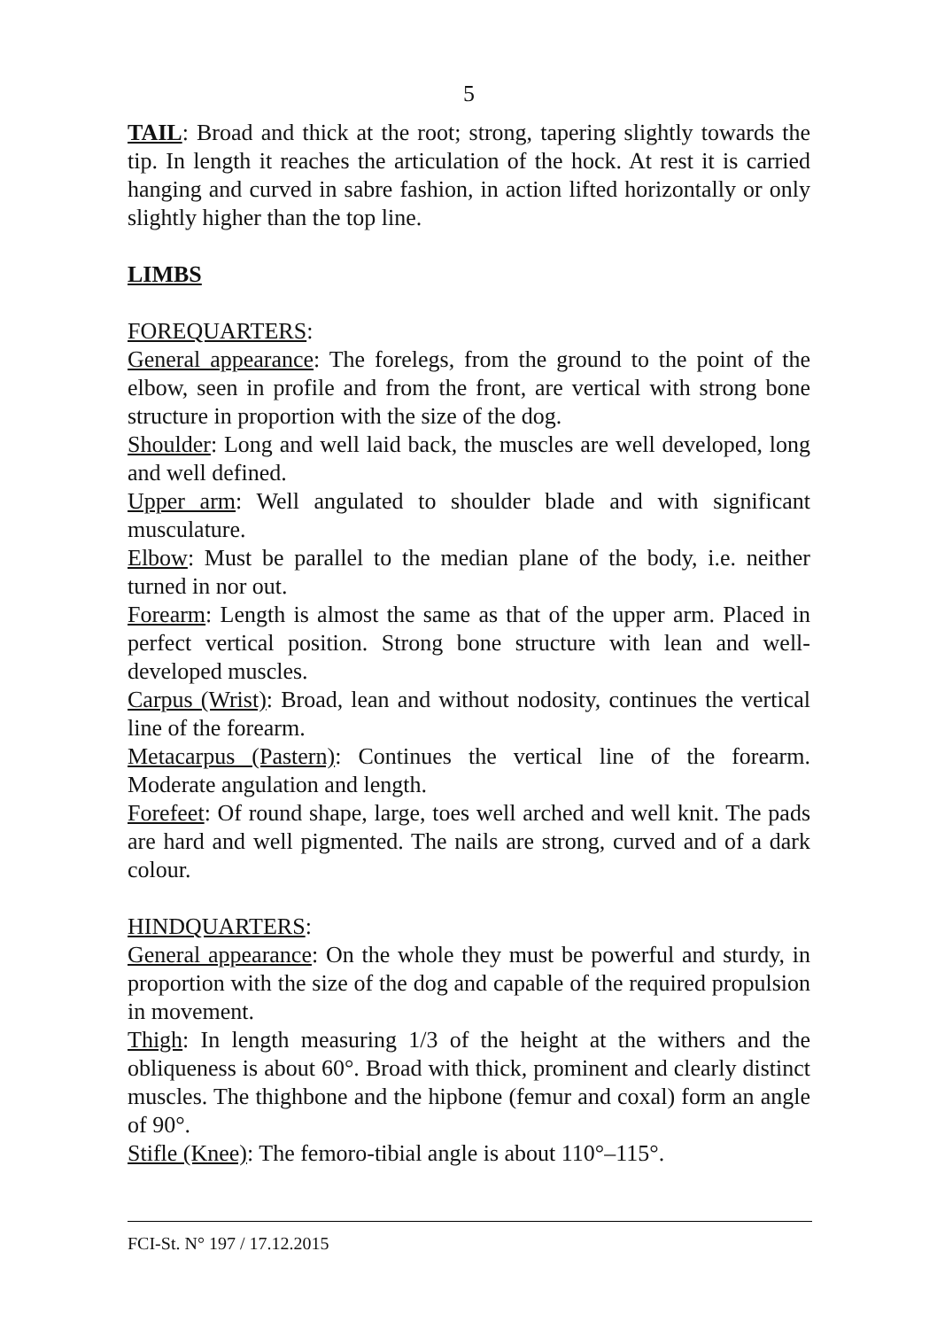5
TAIL: Broad and thick at the root; strong, tapering slightly towards the tip. In length it reaches the articulation of the hock. At rest it is carried hanging and curved in sabre fashion, in action lifted horizontally or only slightly higher than the top line.
LIMBS
FOREQUARTERS:
General appearance: The forelegs, from the ground to the point of the elbow, seen in profile and from the front, are vertical with strong bone structure in proportion with the size of the dog.
Shoulder: Long and well laid back, the muscles are well developed, long and well defined.
Upper arm: Well angulated to shoulder blade and with significant musculature.
Elbow: Must be parallel to the median plane of the body, i.e. neither turned in nor out.
Forearm: Length is almost the same as that of the upper arm. Placed in perfect vertical position. Strong bone structure with lean and well-developed muscles.
Carpus (Wrist): Broad, lean and without nodosity, continues the vertical line of the forearm.
Metacarpus (Pastern): Continues the vertical line of the forearm. Moderate angulation and length.
Forefeet: Of round shape, large, toes well arched and well knit. The pads are hard and well pigmented. The nails are strong, curved and of a dark colour.
HINDQUARTERS:
General appearance: On the whole they must be powerful and sturdy, in proportion with the size of the dog and capable of the required propulsion in movement.
Thigh: In length measuring 1/3 of the height at the withers and the obliqueness is about 60°. Broad with thick, prominent and clearly distinct muscles. The thighbone and the hipbone (femur and coxal) form an angle of 90°.
Stifle (Knee): The femoro-tibial angle is about 110°–115°.
FCI-St. N° 197 / 17.12.2015